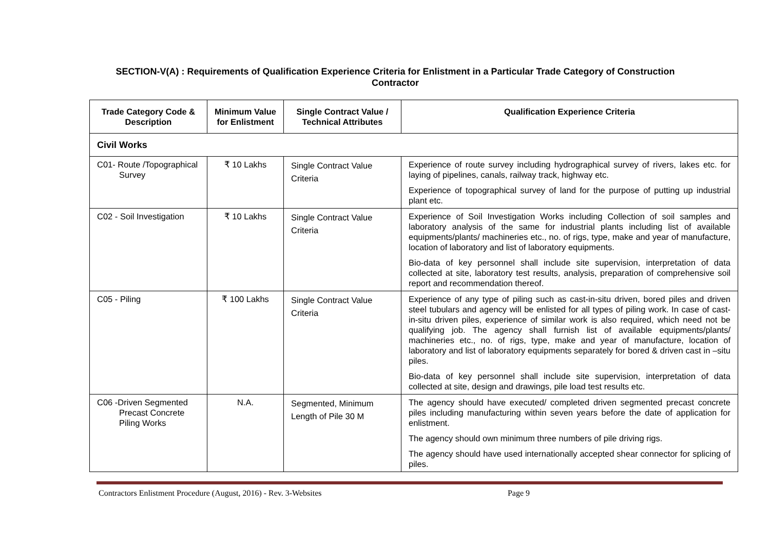SECTION-V(A) : Requirements of Qualification Experience Criteria for Enlistment in a Particular Trade Category of Construction
Contractor
| Trade Category Code & Description | Minimum Value for Enlistment | Single Contract Value / Technical Attributes | Qualification Experience Criteria |
| --- | --- | --- | --- |
| Civil Works | | | |
| C01- Route /Topographical Survey | ₹ 10 Lakhs | Single Contract Value Criteria | Experience of route survey including hydrographical survey of rivers, lakes etc. for laying of pipelines, canals, railway track, highway etc. Experience of topographical survey of land for the purpose of putting up industrial plant etc. |
| C02 - Soil Investigation | ₹ 10 Lakhs | Single Contract Value Criteria | Experience of Soil Investigation Works including Collection of soil samples and laboratory analysis of the same for industrial plants including list of available equipments/plants/ machineries etc., no. of rigs, type, make and year of manufacture, location of laboratory and list of laboratory equipments. Bio-data of key personnel shall include site supervision, interpretation of data collected at site, laboratory test results, analysis, preparation of comprehensive soil report and recommendation thereof. |
| C05 - Piling | ₹ 100 Lakhs | Single Contract Value Criteria | Experience of any type of piling such as cast-in-situ driven, bored piles and driven steel tubulars and agency will be enlisted for all types of piling work. In case of cast-in-situ driven piles, experience of similar work is also required, which need not be qualifying job. The agency shall furnish list of available equipments/plants/ machineries etc., no. of rigs, type, make and year of manufacture, location of laboratory and list of laboratory equipments separately for bored & driven cast in –situ piles. Bio-data of key personnel shall include site supervision, interpretation of data collected at site, design and drawings, pile load test results etc. |
| C06 -Driven Segmented Precast Concrete Piling Works | N.A. | Segmented, Minimum Length of Pile 30 M | The agency should have executed/ completed driven segmented precast concrete piles including manufacturing within seven years before the date of application for enlistment. The agency should own minimum three numbers of pile driving rigs. The agency should have used internationally accepted shear connector for splicing of piles. |
Contractors Enlistment Procedure (August, 2016) - Rev. 3-Websites Page 9